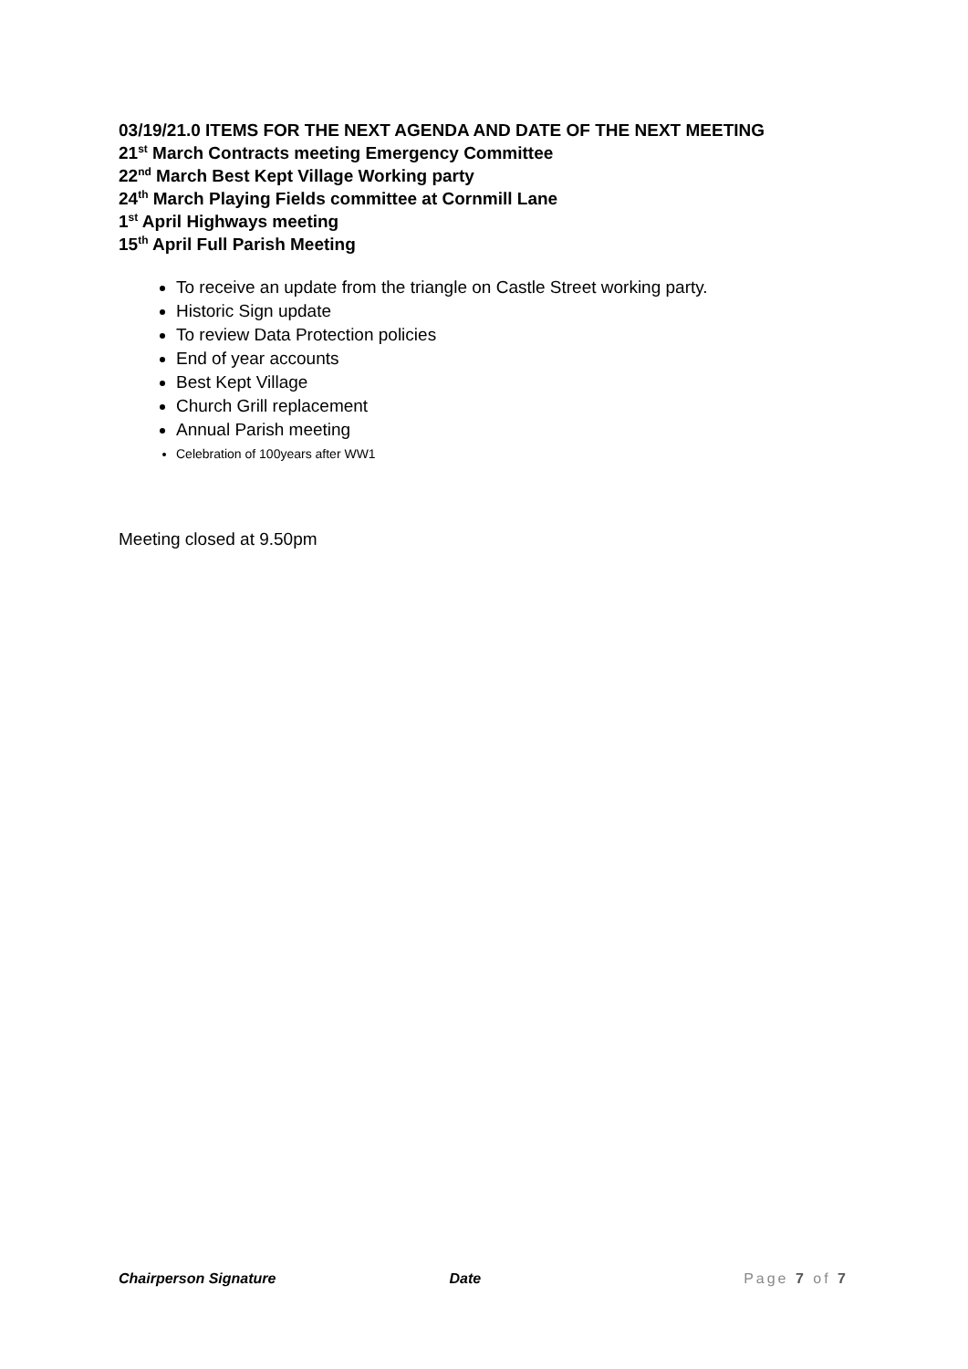03/19/21.0 ITEMS FOR THE NEXT AGENDA AND DATE OF THE NEXT MEETING
21<sup>st</sup> March Contracts meeting Emergency Committee
22<sup>nd</sup> March Best Kept Village Working party
24<sup>th</sup> March Playing Fields committee at Cornmill Lane
1<sup>st</sup> April Highways meeting
15<sup>th</sup> April Full Parish Meeting
To receive an update from the triangle on Castle Street working party.
Historic Sign update
To review Data Protection policies
End of year accounts
Best Kept Village
Church Grill replacement
Annual Parish meeting
Celebration of 100years after WW1
Meeting closed at 9.50pm
Chairperson Signature Date Page 7 of 7